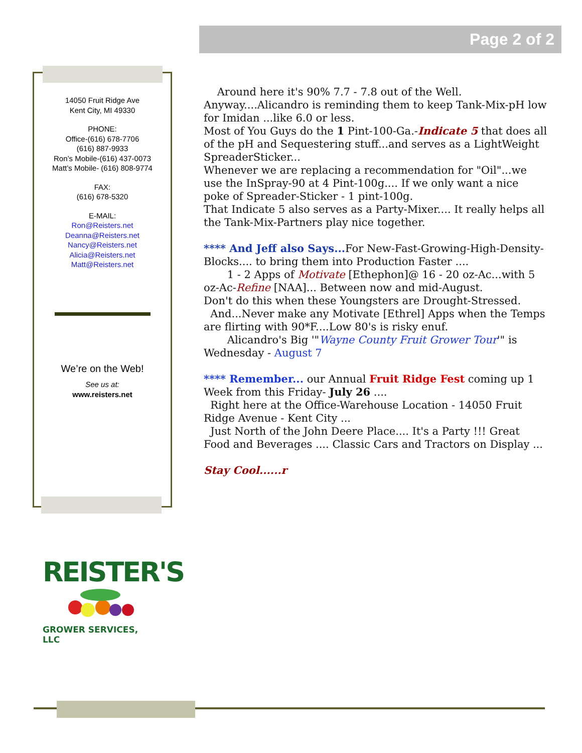Page 2 of 2
14050 Fruit Ridge Ave
Kent City, MI 49330
PHONE:
Office-(616) 678-7706
(616) 887-9933
Ron’s Mobile-(616) 437-0073
Matt’s Mobile- (616) 808-9774
FAX:
(616) 678-5320
E-MAIL:
Ron@Reisters.net
Deanna@Reisters.net
Nancy@Reisters.net
Alicia@Reisters.net
Matt@Reisters.net
We’re on the Web!
See us at:
www.reisters.net
Around here it's 90% 7.7 - 7.8 out of the Well.
Anyway....Alicandro is reminding them to keep Tank-Mix-pH low for Imidan ...like 6.0 or less.
Most of You Guys do the 1 Pint-100-Ga.-Indicate 5 that does all of the pH and Sequestering stuff...and serves as a LightWeight SpreaderSticker...
Whenever we are replacing a recommendation for "Oil"...we use the InSpray-90 at 4 Pint-100g.... If we only want a nice poke of Spreader-Sticker - 1 pint-100g.
That Indicate 5 also serves as a Party-Mixer.... It really helps all the Tank-Mix-Partners play nice together.
**** And Jeff also Says... For New-Fast-Growing-High-Density-Blocks.... to bring them into Production Faster ....
1 - 2 Apps of Motivate [Ethephon]@ 16 - 20 oz-Ac...with 5 oz-Ac-Refine [NAA]... Between now and mid-August.
Don't do this when these Youngsters are Drought-Stressed.
And...Never make any Motivate [Ethrel] Apps when the Temps are flirting with 90*F....Low 80's is risky enuf.
Alicandro's Big '"Wayne County Fruit Grower Tour'" is Wednesday - August 7
**** Remember... our Annual Fruit Ridge Fest coming up 1 Week from this Friday- July 26 ....
Right here at the Office-Warehouse Location - 14050 Fruit Ridge Avenue - Kent City ...
Just North of the John Deere Place.... It's a Party !!! Great Food and Beverages .... Classic Cars and Tractors on Display ...
Stay Cool......r
REISTER'S
GROWER SERVICES, LLC